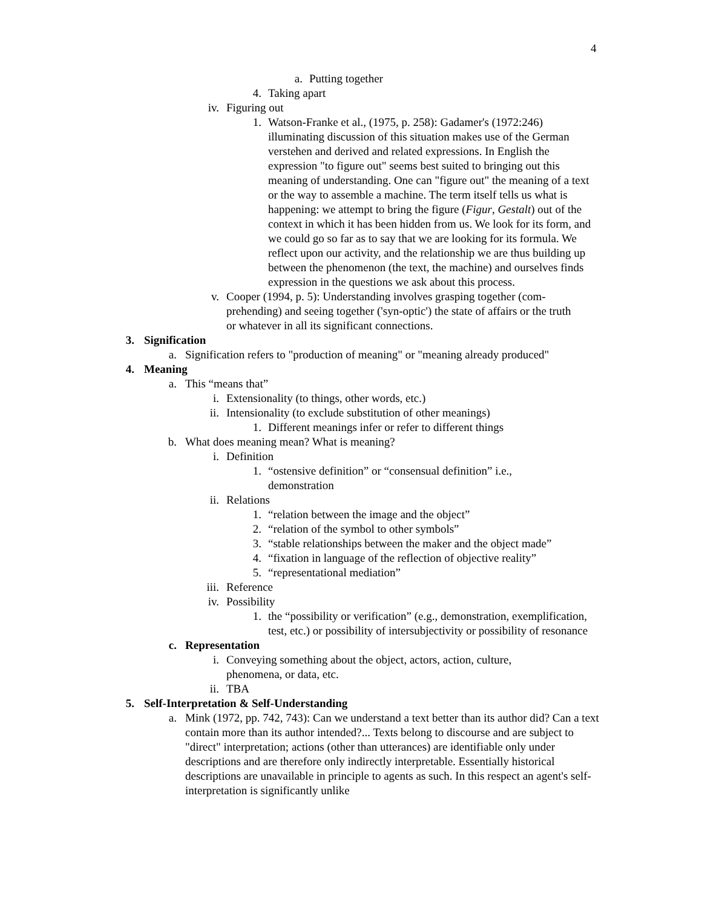4
a. Putting together
4. Taking apart
iv. Figuring out
1. Watson-Franke et al., (1975, p. 258): Gadamer's (1972:246) illuminating discussion of this situation makes use of the German verstehen and derived and related expressions. In English the expression "to figure out" seems best suited to bringing out this meaning of understanding. One can "figure out" the meaning of a text or the way to assemble a machine. The term itself tells us what is happening: we attempt to bring the figure (Figur, Gestalt) out of the context in which it has been hidden from us. We look for its form, and we could go so far as to say that we are looking for its formula. We reflect upon our activity, and the relationship we are thus building up between the phenomenon (the text, the machine) and ourselves finds expression in the questions we ask about this process.
v. Cooper (1994, p. 5): Understanding involves grasping together (com-prehending) and seeing together ('syn-optic') the state of affairs or the truth or whatever in all its significant connections.
3. Signification
a. Signification refers to "production of meaning" or "meaning already produced"
4. Meaning
a. This “means that”
i. Extensionality (to things, other words, etc.)
ii. Intensionality (to exclude substitution of other meanings)
1. Different meanings infer or refer to different things
b. What does meaning mean? What is meaning?
i. Definition
1. “ostensive definition” or “consensual definition” i.e., demonstration
ii. Relations
1. “relation between the image and the object”
2. “relation of the symbol to other symbols”
3. “stable relationships between the maker and the object made”
4. “fixation in language of the reflection of objective reality”
5. “representational mediation”
iii. Reference
iv. Possibility
1. the “possibility or verification” (e.g., demonstration, exemplification, test, etc.) or possibility of intersubjectivity or possibility of resonance
c. Representation
i. Conveying something about the object, actors, action, culture, phenomena, or data, etc.
ii. TBA
5. Self-Interpretation & Self-Understanding
a. Mink (1972, pp. 742, 743): Can we understand a text better than its author did? Can a text contain more than its author intended?... Texts belong to discourse and are subject to "direct" interpretation; actions (other than utterances) are identifiable only under descriptions and are therefore only indirectly interpretable. Essentially historical descriptions are unavailable in principle to agents as such. In this respect an agent's self-interpretation is significantly unlike